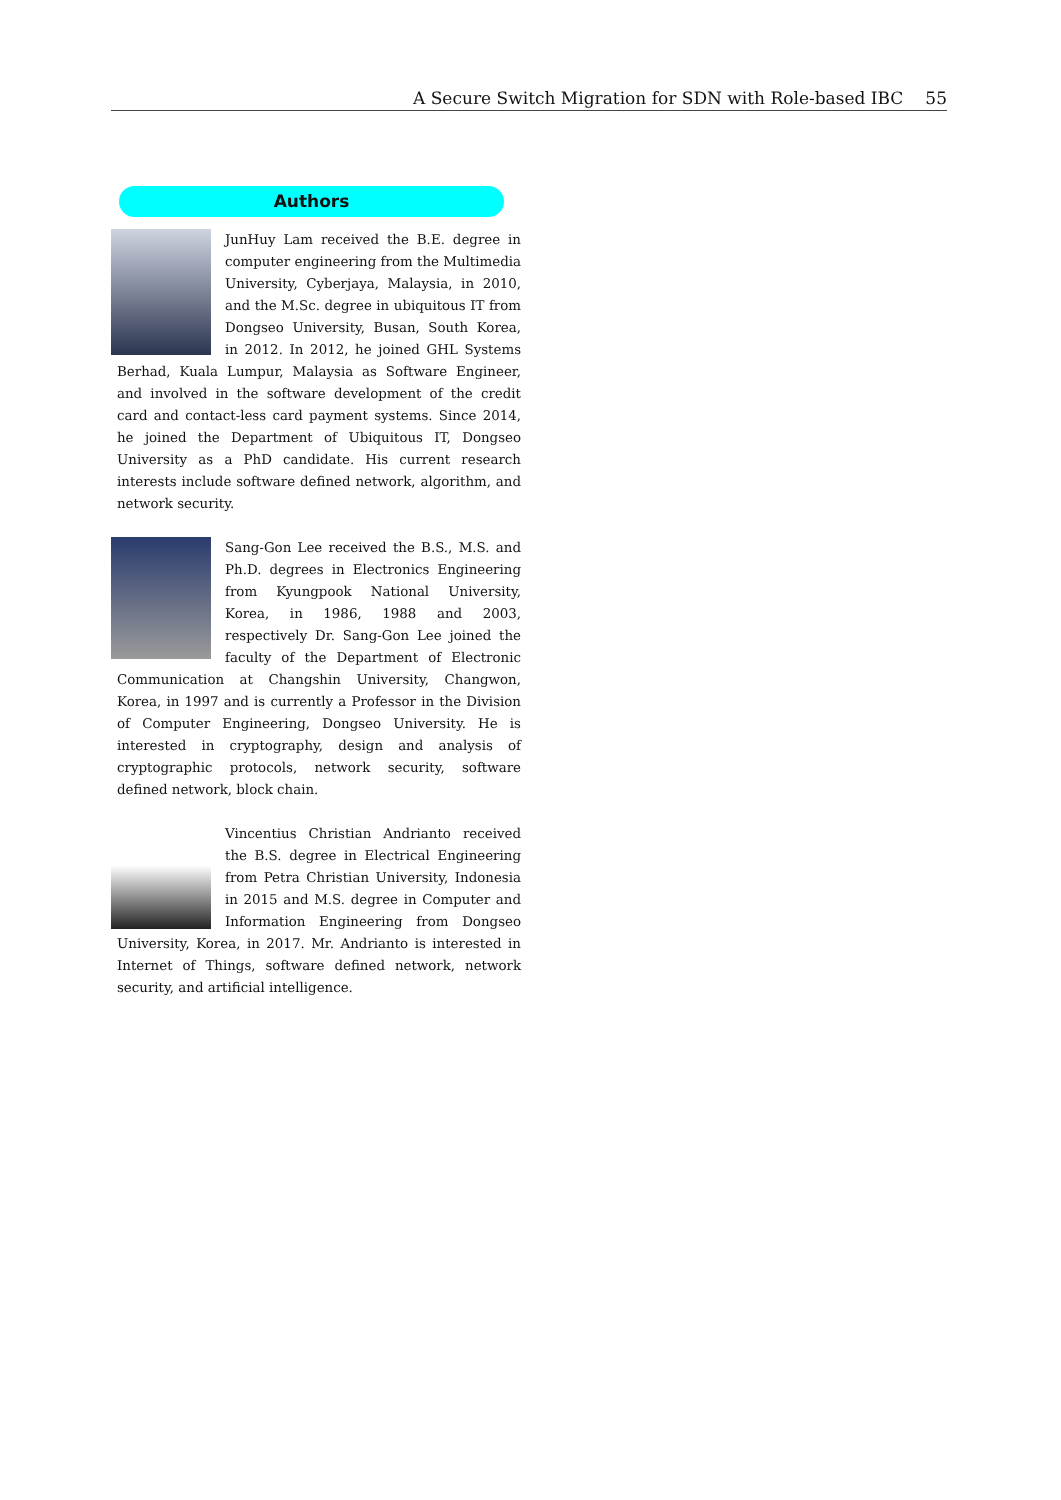A Secure Switch Migration for SDN with Role-based IBC 55
Authors
JunHuy Lam received the B.E. degree in computer engineering from the Multimedia University, Cyberjaya, Malaysia, in 2010, and the M.Sc. degree in ubiquitous IT from Dongseo University, Busan, South Korea, in 2012. In 2012, he joined GHL Systems Berhad, Kuala Lumpur, Malaysia as Software Engineer, and involved in the software development of the credit card and contact-less card payment systems. Since 2014, he joined the Department of Ubiquitous IT, Dongseo University as a PhD candidate. His current research interests include software defined network, algorithm, and network security.
Sang-Gon Lee received the B.S., M.S. and Ph.D. degrees in Electronics Engineering from Kyungpook National University, Korea, in 1986, 1988 and 2003, respectively Dr. Sang-Gon Lee joined the faculty of the Department of Electronic Communication at Changshin University, Changwon, Korea, in 1997 and is currently a Professor in the Division of Computer Engineering, Dongseo University. He is interested in cryptography, design and analysis of cryptographic protocols, network security, software defined network, block chain.
Vincentius Christian Andrianto received the B.S. degree in Electrical Engineering from Petra Christian University, Indonesia in 2015 and M.S. degree in Computer and Information Engineering from Dongseo University, Korea, in 2017. Mr. Andrianto is interested in Internet of Things, software defined network, network security, and artificial intelligence.